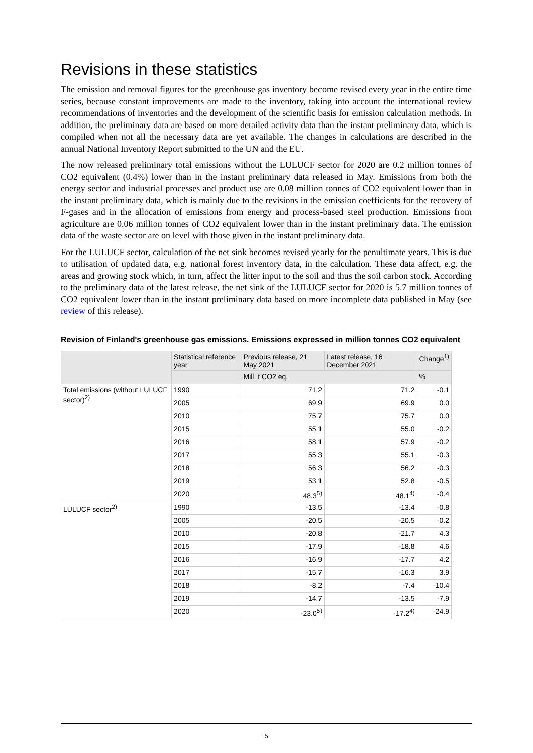Revisions in these statistics
The emission and removal figures for the greenhouse gas inventory become revised every year in the entire time series, because constant improvements are made to the inventory, taking into account the international review recommendations of inventories and the development of the scientific basis for emission calculation methods. In addition, the preliminary data are based on more detailed activity data than the instant preliminary data, which is compiled when not all the necessary data are yet available. The changes in calculations are described in the annual National Inventory Report submitted to the UN and the EU.
The now released preliminary total emissions without the LULUCF sector for 2020 are 0.2 million tonnes of CO2 equivalent (0.4%) lower than in the instant preliminary data released in May. Emissions from both the energy sector and industrial processes and product use are 0.08 million tonnes of CO2 equivalent lower than in the instant preliminary data, which is mainly due to the revisions in the emission coefficients for the recovery of F-gases and in the allocation of emissions from energy and process-based steel production. Emissions from agriculture are 0.06 million tonnes of CO2 equivalent lower than in the instant preliminary data. The emission data of the waste sector are on level with those given in the instant preliminary data.
For the LULUCF sector, calculation of the net sink becomes revised yearly for the penultimate years. This is due to utilisation of updated data, e.g. national forest inventory data, in the calculation. These data affect, e.g. the areas and growing stock which, in turn, affect the litter input to the soil and thus the soil carbon stock. According to the preliminary data of the latest release, the net sink of the LULUCF sector for 2020 is 5.7 million tonnes of CO2 equivalent lower than in the instant preliminary data based on more incomplete data published in May (see review of this release).
Revision of Finland's greenhouse gas emissions. Emissions expressed in million tonnes CO2 equivalent
| | Statistical reference year | Previous release, 21 May 2021 | Latest release, 16 December 2021 | Change<sup>1)</sup> |
| --- | --- | --- | --- | --- |
| | | Mill. t CO2 eq. | | % |
| Total emissions (without LULUCF sector)<sup>2)</sup> | 1990 | 71.2 | 71.2 | -0.1 |
| | 2005 | 69.9 | 69.9 | 0.0 |
| | 2010 | 75.7 | 75.7 | 0.0 |
| | 2015 | 55.1 | 55.0 | -0.2 |
| | 2016 | 58.1 | 57.9 | -0.2 |
| | 2017 | 55.3 | 55.1 | -0.3 |
| | 2018 | 56.3 | 56.2 | -0.3 |
| | 2019 | 53.1 | 52.8 | -0.5 |
| | 2020 | 48.3<sup>5)</sup> | 48.1<sup>4)</sup> | -0.4 |
| LULUCF sector<sup>2)</sup> | 1990 | -13.5 | -13.4 | -0.8 |
| | 2005 | -20.5 | -20.5 | -0.2 |
| | 2010 | -20.8 | -21.7 | 4.3 |
| | 2015 | -17.9 | -18.8 | 4.6 |
| | 2016 | -16.9 | -17.7 | 4.2 |
| | 2017 | -15.7 | -16.3 | 3.9 |
| | 2018 | -8.2 | -7.4 | -10.4 |
| | 2019 | -14.7 | -13.5 | -7.9 |
| | 2020 | -23.0<sup>5)</sup> | -17.2<sup>4)</sup> | -24.9 |
5